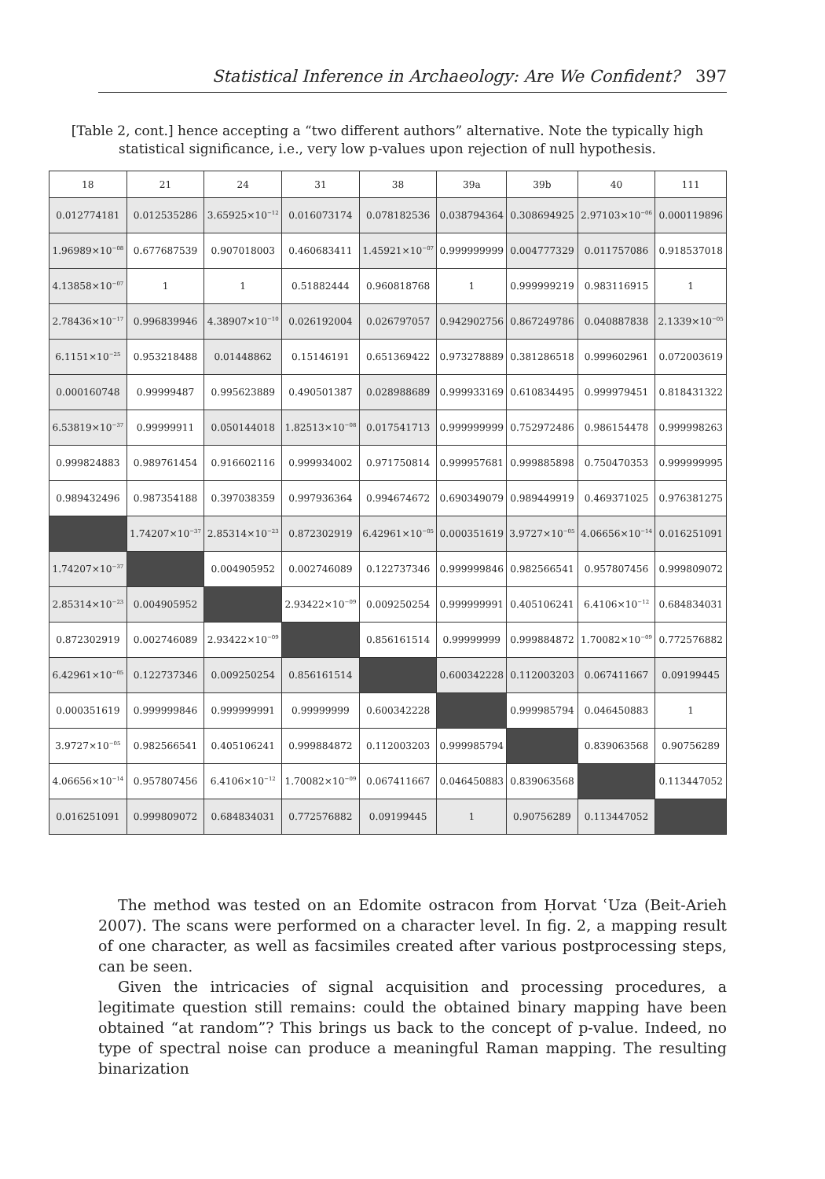Statistical Inference in Archaeology: Are We Confident? 397
[Table 2, cont.] hence accepting a “two different authors” alternative. Note the typically high statistical significance, i.e., very low p-values upon rejection of null hypothesis.
| 18 | 21 | 24 | 31 | 38 | 39a | 39b | 40 | 111 |
| --- | --- | --- | --- | --- | --- | --- | --- | --- |
| 0.012774181 | 0.012535286 | 3.65925×10<sup>−12</sup> | 0.016073174 | 0.078182536 | 0.038794364 | 0.308694925 | 2.97103×10<sup>−06</sup> | 0.000119896 |
| 1.96989×10<sup>−08</sup> | 0.677687539 | 0.907018003 | 0.460683411 | 1.45921×10<sup>−07</sup> | 0.999999999 | 0.004777329 | 0.011757086 | 0.918537018 |
| 4.13858×10<sup>−07</sup> | 1 | 1 | 0.51882444 | 0.960818768 | 1 | 0.999999219 | 0.983116915 | 1 |
| 2.78436×10<sup>−17</sup> | 0.996839946 | 4.38907×10<sup>−10</sup> | 0.026192004 | 0.026797057 | 0.942902756 | 0.867249786 | 0.040887838 | 2.1339×10<sup>−05</sup> |
| 6.1151×10<sup>−25</sup> | 0.953218488 | 0.01448862 | 0.15146191 | 0.651369422 | 0.973278889 | 0.381286518 | 0.999602961 | 0.072003619 |
| 0.000160748 | 0.99999487 | 0.995623889 | 0.490501387 | 0.028988689 | 0.999933169 | 0.610834495 | 0.999979451 | 0.818431322 |
| 6.53819×10<sup>−37</sup> | 0.99999911 | 0.050144018 | 1.82513×10<sup>−08</sup> | 0.017541713 | 0.999999999 | 0.752972486 | 0.986154478 | 0.999998263 |
| 0.999824883 | 0.989761454 | 0.916602116 | 0.999934002 | 0.971750814 | 0.999957681 | 0.999885898 | 0.750470353 | 0.999999995 |
| 0.989432496 | 0.987354188 | 0.397038359 | 0.997936364 | 0.994674672 | 0.690349079 | 0.989449919 | 0.469371025 | 0.976381275 |
| | 1.74207×10<sup>−37</sup> | 2.85314×10<sup>−23</sup> | 0.872302919 | 6.42961×10<sup>−05</sup> | 0.000351619 | 3.9727×10<sup>−05</sup> | 4.06656×10<sup>−14</sup> | 0.016251091 |
| 1.74207×10<sup>−37</sup> | | 0.004905952 | 0.002746089 | 0.122737346 | 0.999999846 | 0.982566541 | 0.957807456 | 0.999809072 |
| 2.85314×10<sup>−23</sup> | 0.004905952 | | 2.93422×10<sup>−09</sup> | 0.009250254 | 0.999999991 | 0.405106241 | 6.4106×10<sup>−12</sup> | 0.684834031 |
| 0.872302919 | 0.002746089 | 2.93422×10<sup>−09</sup> | | 0.856161514 | 0.99999999 | 0.999884872 | 1.70082×10<sup>−09</sup> | 0.772576882 |
| 6.42961×10<sup>−05</sup> | 0.122737346 | 0.009250254 | 0.856161514 | | 0.600342228 | 0.112003203 | 0.067411667 | 0.09199445 |
| 0.000351619 | 0.999999846 | 0.999999991 | 0.99999999 | 0.600342228 | | 0.999985794 | 0.046450883 | 1 |
| 3.9727×10<sup>−05</sup> | 0.982566541 | 0.405106241 | 0.999884872 | 0.112003203 | 0.999985794 | | 0.839063568 | 0.90756289 |
| 4.06656×10<sup>−14</sup> | 0.957807456 | 6.4106×10<sup>−12</sup> | 1.70082×10<sup>−09</sup> | 0.067411667 | 0.046450883 | 0.839063568 | | 0.113447052 |
| 0.016251091 | 0.999809072 | 0.684834031 | 0.772576882 | 0.09199445 | 1 | 0.90756289 | 0.113447052 | |
The method was tested on an Edomite ostracon from Ḥorvat ʿUza (Beit-Arieh 2007). The scans were performed on a character level. In fig. 2, a mapping result of one character, as well as facsimiles created after various postprocessing steps, can be seen.
Given the intricacies of signal acquisition and processing procedures, a legitimate question still remains: could the obtained binary mapping have been obtained “at random”? This brings us back to the concept of p-value. Indeed, no type of spectral noise can produce a meaningful Raman mapping. The resulting binarization